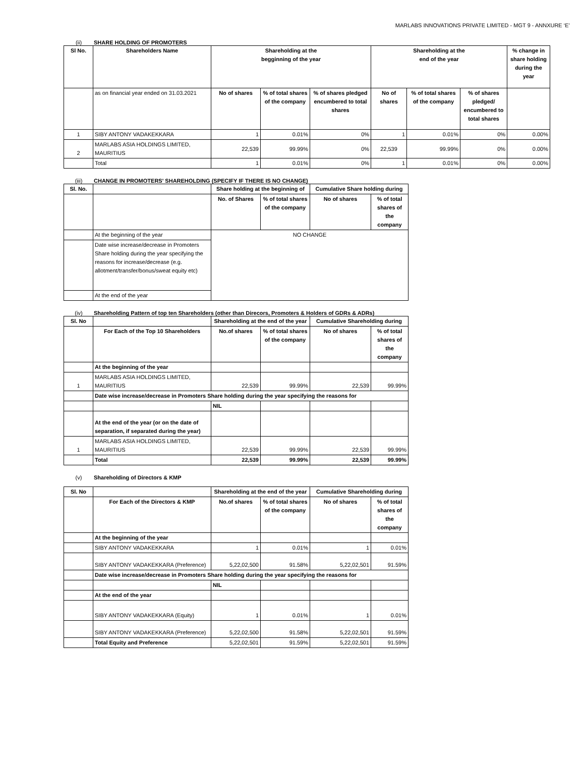MARLABS INNOVATIONS PRIVATE LIMITED - MGT 9 - ANNXURE ‘E’
(ii) SHARE HOLDING OF PROMOTERS
| Sl No. | Shareholders Name | Shareholding at the begginning of the year | | | Shareholding at the end of the year | | | % change in share holding during the year |
| --- | --- | --- | --- | --- | --- | --- | --- | --- |
| | as on financial year ended on 31.03.2021 | No of shares | % of total shares of the company | % of shares pledged encumbered to total shares | No of shares | % of total shares of the company | % of shares pledged/ encumbered to total shares | |
| 1 | SIBY ANTONY VADAKEKKARA | 1 | 0.01% | 0% | 1 | 0.01% | 0% | 0.00% |
| 2 | MARLABS ASIA HOLDINGS LIMITED, MAURITIUS | 22,539 | 99.99% | 0% | 22,539 | 99.99% | 0% | 0.00% |
| | Total | 1 | 0.01% | 0% | 1 | 0.01% | 0% | 0.00% |
(iii) CHANGE IN PROMOTERS' SHAREHOLDING (SPECIFY IF THERE IS NO CHANGE)
| Sl. No. | | Share holding at the beginning of | | Cumulative Share holding during | |
| | | No. of Shares | % of total shares of the company | No of shares | % of total shares of the company |
| | At the beginning of the year | NO CHANGE | | | |
| | Date wise increase/decrease in Promoters Share holding during the year specifying the reasons for increase/decrease (e.g. allotment/transfer/bonus/sweat equity etc) | | | | |
| | At the end of the year | | | | |
(iv) Shareholding Pattern of top ten Shareholders (other than Direcors, Promoters & Holders of GDRs & ADRs)
| Sl. No | | Shareholding at the end of the year | | Cumulative Shareholding during | |
| | For Each of the Top 10 Shareholders | No.of shares | % of total shares of the company | No of shares | % of total shares of the company |
| | At the beginning of the year | | | | |
| 1 | MARLABS ASIA HOLDINGS LIMITED, MAURITIUS | 22,539 | 99.99% | 22,539 | 99.99% |
| | Date wise increase/decrease in Promoters Share holding during the year specifying the reasons for | | | | |
| | | NIL | | | |
| | At the end of the year (or on the date of separation, if separated during the year) | | | | |
| 1 | MARLABS ASIA HOLDINGS LIMITED, MAURITIUS | 22,539 | 99.99% | 22,539 | 99.99% |
| | Total | 22,539 | 99.99% | 22,539 | 99.99% |
(v) Shareholding of Directors & KMP
| Sl. No | | Shareholding at the end of the year | | Cumulative Shareholding during | |
| | For Each of the Directors & KMP | No.of shares | % of total shares of the company | No of shares | % of total shares of the company |
| | At the beginning of the year | | | | |
| | SIBY ANTONY VADAKEKKARA | 1 | 0.01% | 1 | 0.01% |
| | SIBY ANTONY VADAKEKKARA (Preference) | 5,22,02,500 | 91.58% | 5,22,02,501 | 91.59% |
| | Date wise increase/decrease in Promoters Share holding during the year specifying the reasons for | | | | |
| | | NIL | | | |
| | At the end of the year | | | | |
| | SIBY ANTONY VADAKEKKARA (Equity) | 1 | 0.01% | 1 | 0.01% |
| | SIBY ANTONY VADAKEKKARA (Preference) | 5,22,02,500 | 91.58% | 5,22,02,501 | 91.59% |
| | Total Equity and Preference | 5,22,02,501 | 91.59% | 5,22,02,501 | 91.59% |